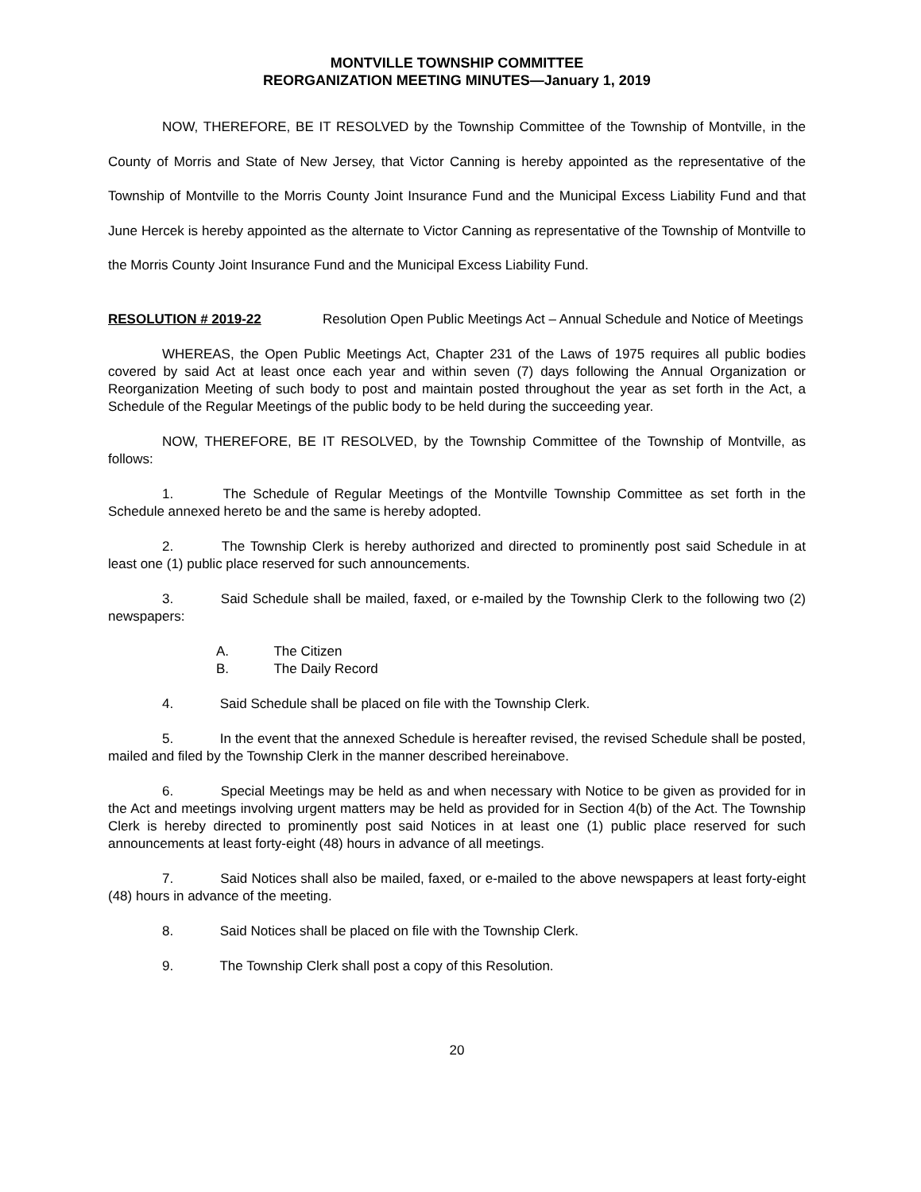MONTVILLE TOWNSHIP COMMITTEE
REORGANIZATION MEETING MINUTES—January 1, 2019
NOW, THEREFORE, BE IT RESOLVED by the Township Committee of the Township of Montville, in the County of Morris and State of New Jersey, that Victor Canning is hereby appointed as the representative of the Township of Montville to the Morris County Joint Insurance Fund and the Municipal Excess Liability Fund and that June Hercek is hereby appointed as the alternate to Victor Canning as representative of the Township of Montville to the Morris County Joint Insurance Fund and the Municipal Excess Liability Fund.
RESOLUTION # 2019-22 Resolution Open Public Meetings Act – Annual Schedule and Notice of Meetings
WHEREAS, the Open Public Meetings Act, Chapter 231 of the Laws of 1975 requires all public bodies covered by said Act at least once each year and within seven (7) days following the Annual Organization or Reorganization Meeting of such body to post and maintain posted throughout the year as set forth in the Act, a Schedule of the Regular Meetings of the public body to be held during the succeeding year.
NOW, THEREFORE, BE IT RESOLVED, by the Township Committee of the Township of Montville, as follows:
1. The Schedule of Regular Meetings of the Montville Township Committee as set forth in the Schedule annexed hereto be and the same is hereby adopted.
2. The Township Clerk is hereby authorized and directed to prominently post said Schedule in at least one (1) public place reserved for such announcements.
3. Said Schedule shall be mailed, faxed, or e-mailed by the Township Clerk to the following two (2) newspapers:
A. The Citizen
B. The Daily Record
4. Said Schedule shall be placed on file with the Township Clerk.
5. In the event that the annexed Schedule is hereafter revised, the revised Schedule shall be posted, mailed and filed by the Township Clerk in the manner described hereinabove.
6. Special Meetings may be held as and when necessary with Notice to be given as provided for in the Act and meetings involving urgent matters may be held as provided for in Section 4(b) of the Act. The Township Clerk is hereby directed to prominently post said Notices in at least one (1) public place reserved for such announcements at least forty-eight (48) hours in advance of all meetings.
7. Said Notices shall also be mailed, faxed, or e-mailed to the above newspapers at least forty-eight (48) hours in advance of the meeting.
8. Said Notices shall be placed on file with the Township Clerk.
9. The Township Clerk shall post a copy of this Resolution.
20